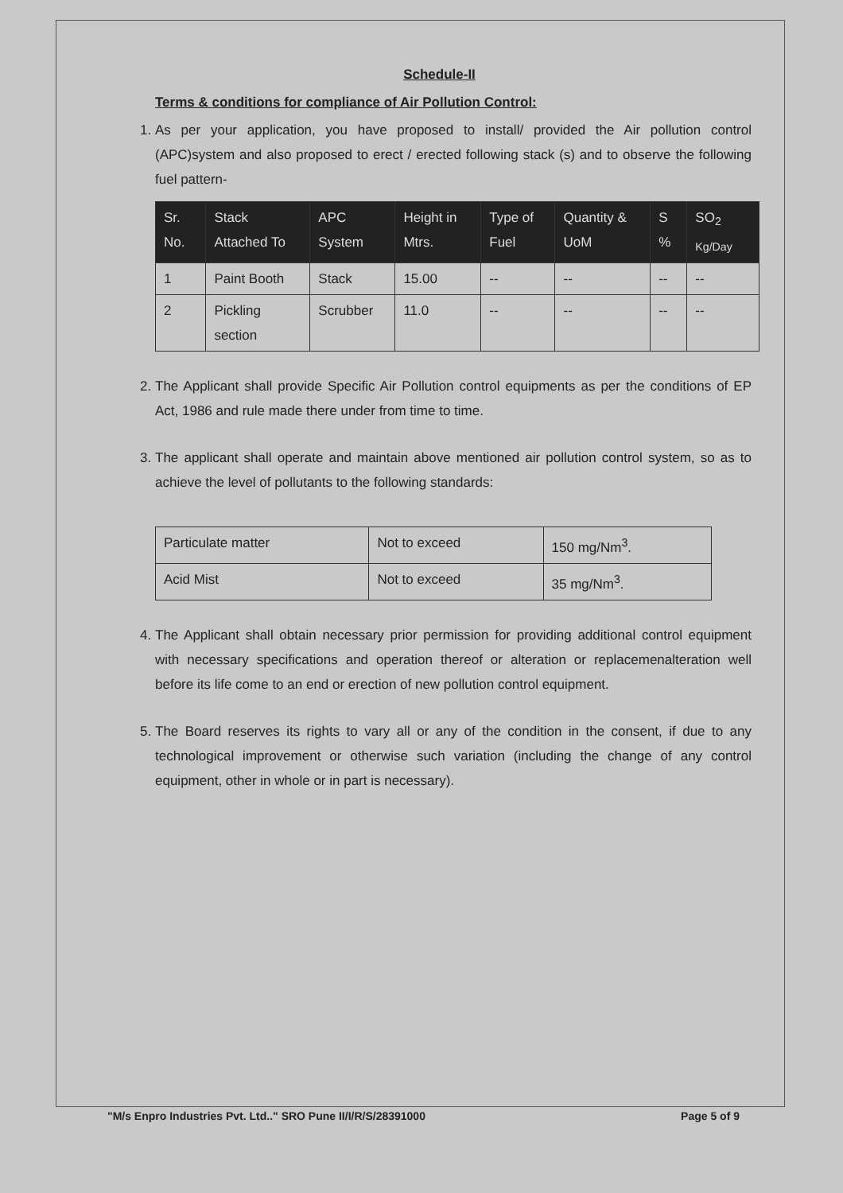Schedule-II
Terms & conditions for compliance of Air Pollution Control:
1. As per your application, you have proposed to install/ provided the Air pollution control (APC)system and also proposed to erect / erected following stack (s) and to observe the following fuel pattern-
| Sr. No. | Stack Attached To | APC System | Height in Mtrs. | Type of Fuel | Quantity & UoM | S % | SO<sub>2</sub> Kg/Day |
| --- | --- | --- | --- | --- | --- | --- | --- |
| 1 | Paint Booth | Stack | 15.00 | -- | -- | -- | -- |
| 2 | Pickling section | Scrubber | 11.0 | -- | -- | -- | -- |
2. The Applicant shall provide Specific Air Pollution control equipments as per the conditions of EP Act, 1986 and rule made there under from time to time.
3. The applicant shall operate and maintain above mentioned air pollution control system, so as to achieve the level of pollutants to the following standards:
| Particulate matter | Not to exceed | 150 mg/Nm<sup>3</sup>. |
| Acid Mist | Not to exceed | 35 mg/Nm<sup>3</sup>. |
4. The Applicant shall obtain necessary prior permission for providing additional control equipment with necessary specifications and operation thereof or alteration or replacemenalteration well before its life come to an end or erection of new pollution control equipment.
5. The Board reserves its rights to vary all or any of the condition in the consent, if due to any technological improvement or otherwise such variation (including the change of any control equipment, other in whole or in part is necessary).
"M/s Enpro Industries Pvt. Ltd.." SRO Pune II/I/R/S/28391000 Page 5 of 9